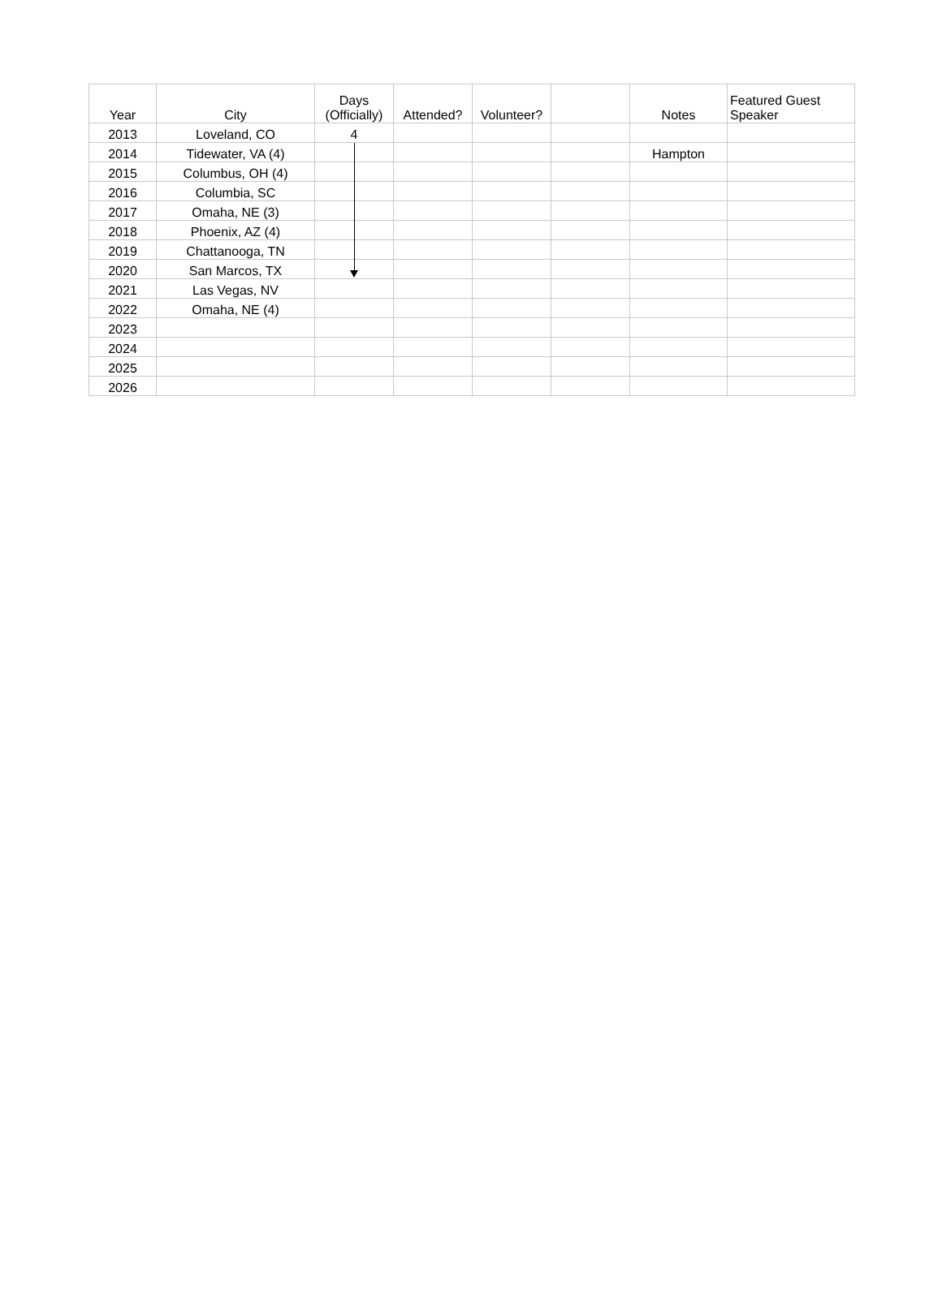| Year | City | Days (Officially) | Attended? | Volunteer? | | Notes | Featured Guest Speaker |
| --- | --- | --- | --- | --- | --- | --- | --- |
| 2013 | Loveland, CO | 4 | | | | | |
| 2014 | Tidewater, VA (4) | | | | | Hampton | |
| 2015 | Columbus, OH (4) | | | | | | |
| 2016 | Columbia, SC | | | | | | |
| 2017 | Omaha, NE (3) | | | | | | |
| 2018 | Phoenix, AZ (4) | | | | | | |
| 2019 | Chattanooga, TN | | | | | | |
| 2020 | San Marcos, TX | | | | | | |
| 2021 | Las Vegas, NV | | | | | | |
| 2022 | Omaha, NE (4) | | | | | | |
| 2023 | | | | | | | |
| 2024 | | | | | | | |
| 2025 | | | | | | | |
| 2026 | | | | | | | |